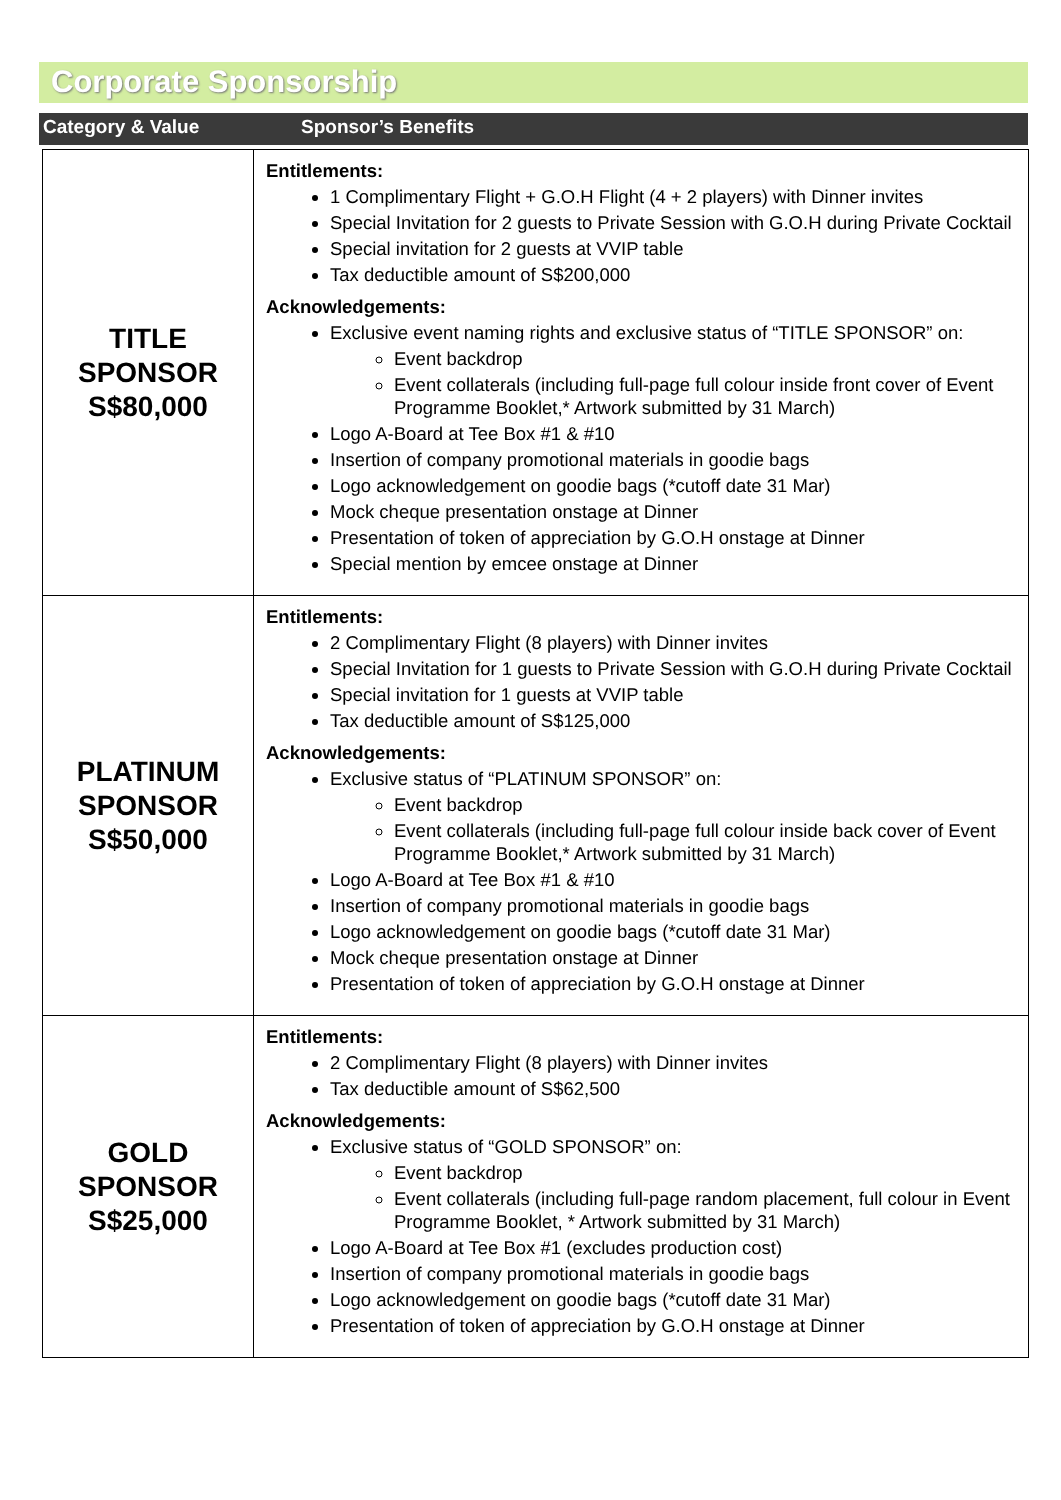Corporate Sponsorship
Category & Value Sponsor’s Benefits
| TITLE SPONSOR S$80,000 | Entitlements: 1 Complimentary Flight + G.O.H Flight (4 + 2 players) with Dinner invites Special Invitation for 2 guests to Private Session with G.O.H during Private Cocktail Special invitation for 2 guests at VVIP table Tax deductible amount of S$200,000 Acknowledgements: Exclusive event naming rights and exclusive status of “TITLE SPONSOR” on: Event backdrop Event collaterals (including full-page full colour inside front cover of Event Programme Booklet,* Artwork submitted by 31 March) Logo A-Board at Tee Box #1 & #10 Insertion of company promotional materials in goodie bags Logo acknowledgement on goodie bags (*cutoff date 31 Mar) Mock cheque presentation onstage at Dinner Presentation of token of appreciation by G.O.H onstage at Dinner Special mention by emcee onstage at Dinner |
| PLATINUM SPONSOR S$50,000 | Entitlements: 2 Complimentary Flight (8 players) with Dinner invites Special Invitation for 1 guests to Private Session with G.O.H during Private Cocktail Special invitation for 1 guests at VVIP table Tax deductible amount of S$125,000 Acknowledgements: Exclusive status of “PLATINUM SPONSOR” on: Event backdrop Event collaterals (including full-page full colour inside back cover of Event Programme Booklet,* Artwork submitted by 31 March) Logo A-Board at Tee Box #1 & #10 Insertion of company promotional materials in goodie bags Logo acknowledgement on goodie bags (*cutoff date 31 Mar) Mock cheque presentation onstage at Dinner Presentation of token of appreciation by G.O.H onstage at Dinner |
| GOLD SPONSOR S$25,000 | Entitlements: 2 Complimentary Flight (8 players) with Dinner invites Tax deductible amount of S$62,500 Acknowledgements: Exclusive status of “GOLD SPONSOR” on: Event backdrop Event collaterals (including full-page random placement, full colour in Event Programme Booklet, * Artwork submitted by 31 March) Logo A-Board at Tee Box #1 (excludes production cost) Insertion of company promotional materials in goodie bags Logo acknowledgement on goodie bags (*cutoff date 31 Mar) Presentation of token of appreciation by G.O.H onstage at Dinner |